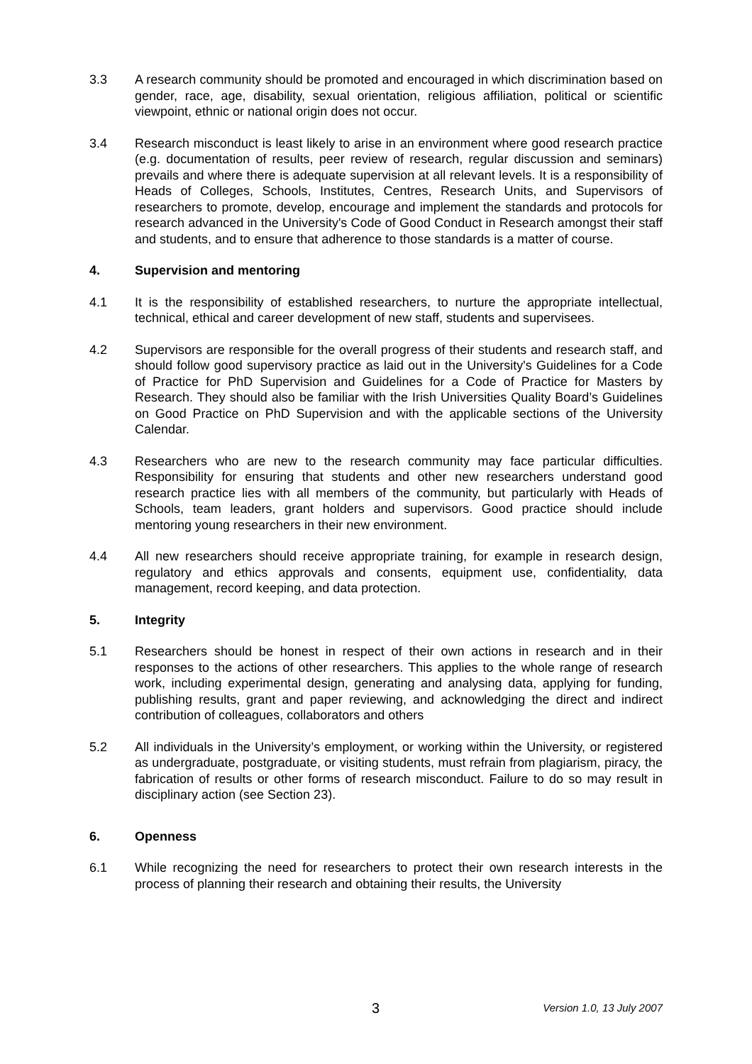3.3 A research community should be promoted and encouraged in which discrimination based on gender, race, age, disability, sexual orientation, religious affiliation, political or scientific viewpoint, ethnic or national origin does not occur.
3.4 Research misconduct is least likely to arise in an environment where good research practice (e.g. documentation of results, peer review of research, regular discussion and seminars) prevails and where there is adequate supervision at all relevant levels. It is a responsibility of Heads of Colleges, Schools, Institutes, Centres, Research Units, and Supervisors of researchers to promote, develop, encourage and implement the standards and protocols for research advanced in the University's Code of Good Conduct in Research amongst their staff and students, and to ensure that adherence to those standards is a matter of course.
4. Supervision and mentoring
4.1 It is the responsibility of established researchers, to nurture the appropriate intellectual, technical, ethical and career development of new staff, students and supervisees.
4.2 Supervisors are responsible for the overall progress of their students and research staff, and should follow good supervisory practice as laid out in the University's Guidelines for a Code of Practice for PhD Supervision and Guidelines for a Code of Practice for Masters by Research. They should also be familiar with the Irish Universities Quality Board’s Guidelines on Good Practice on PhD Supervision and with the applicable sections of the University Calendar.
4.3 Researchers who are new to the research community may face particular difficulties. Responsibility for ensuring that students and other new researchers understand good research practice lies with all members of the community, but particularly with Heads of Schools, team leaders, grant holders and supervisors. Good practice should include mentoring young researchers in their new environment.
4.4 All new researchers should receive appropriate training, for example in research design, regulatory and ethics approvals and consents, equipment use, confidentiality, data management, record keeping, and data protection.
5. Integrity
5.1 Researchers should be honest in respect of their own actions in research and in their responses to the actions of other researchers. This applies to the whole range of research work, including experimental design, generating and analysing data, applying for funding, publishing results, grant and paper reviewing, and acknowledging the direct and indirect contribution of colleagues, collaborators and others
5.2 All individuals in the University’s employment, or working within the University, or registered as undergraduate, postgraduate, or visiting students, must refrain from plagiarism, piracy, the fabrication of results or other forms of research misconduct. Failure to do so may result in disciplinary action (see Section 23).
6. Openness
6.1 While recognizing the need for researchers to protect their own research interests in the process of planning their research and obtaining their results, the University
3 Version 1.0, 13 July 2007